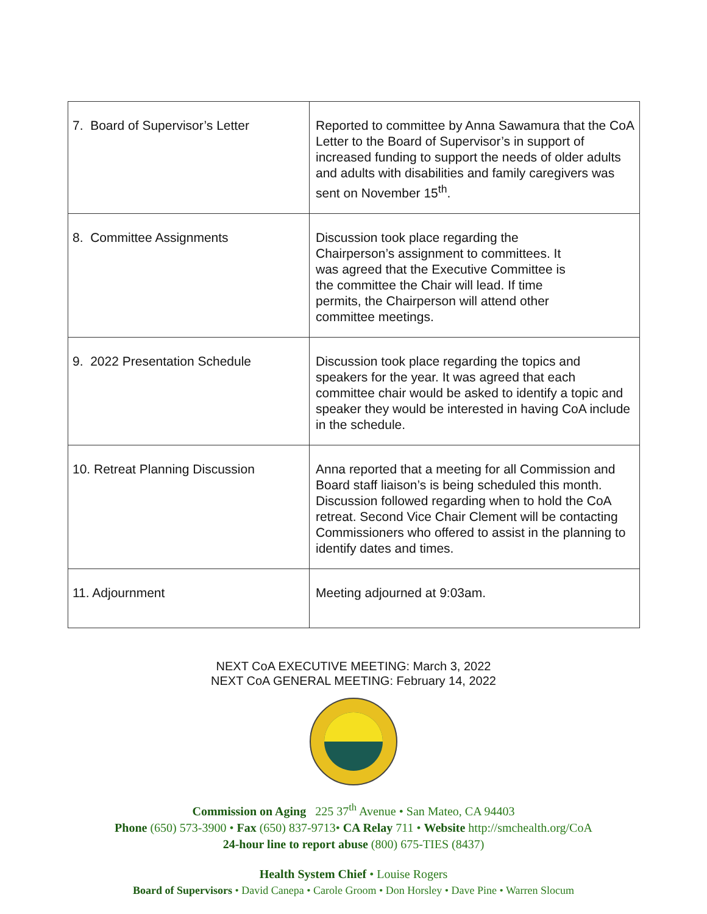| 7. Board of Supervisor’s Letter | Reported to committee by Anna Sawamura that the CoA Letter to the Board of Supervisor’s in support of increased funding to support the needs of older adults and adults with disabilities and family caregivers was sent on November 15<sup>th</sup>. |
| 8. Committee Assignments | Discussion took place regarding the Chairperson’s assignment to committees. It was agreed that the Executive Committee is the committee the Chair will lead. If time permits, the Chairperson will attend other committee meetings. |
| 9. 2022 Presentation Schedule | Discussion took place regarding the topics and speakers for the year. It was agreed that each committee chair would be asked to identify a topic and speaker they would be interested in having CoA include in the schedule. |
| 10. Retreat Planning Discussion | Anna reported that a meeting for all Commission and Board staff liaison’s is being scheduled this month. Discussion followed regarding when to hold the CoA retreat. Second Vice Chair Clement will be contacting Commissioners who offered to assist in the planning to identify dates and times. |
| 11. Adjournment | Meeting adjourned at 9:03am. |
NEXT CoA EXECUTIVE MEETING: March 3, 2022
NEXT CoA GENERAL MEETING: February 14, 2022
Commission on Aging 225 37<sup>th</sup> Avenue • San Mateo, CA 94403
Phone (650) 573-3900 • Fax (650) 837-9713• CA Relay 711 • Website http://smchealth.org/CoA
24-hour line to report abuse (800) 675-TIES (8437)
Health System Chief • Louise Rogers
Board of Supervisors • David Canepa • Carole Groom • Don Horsley • Dave Pine • Warren Slocum